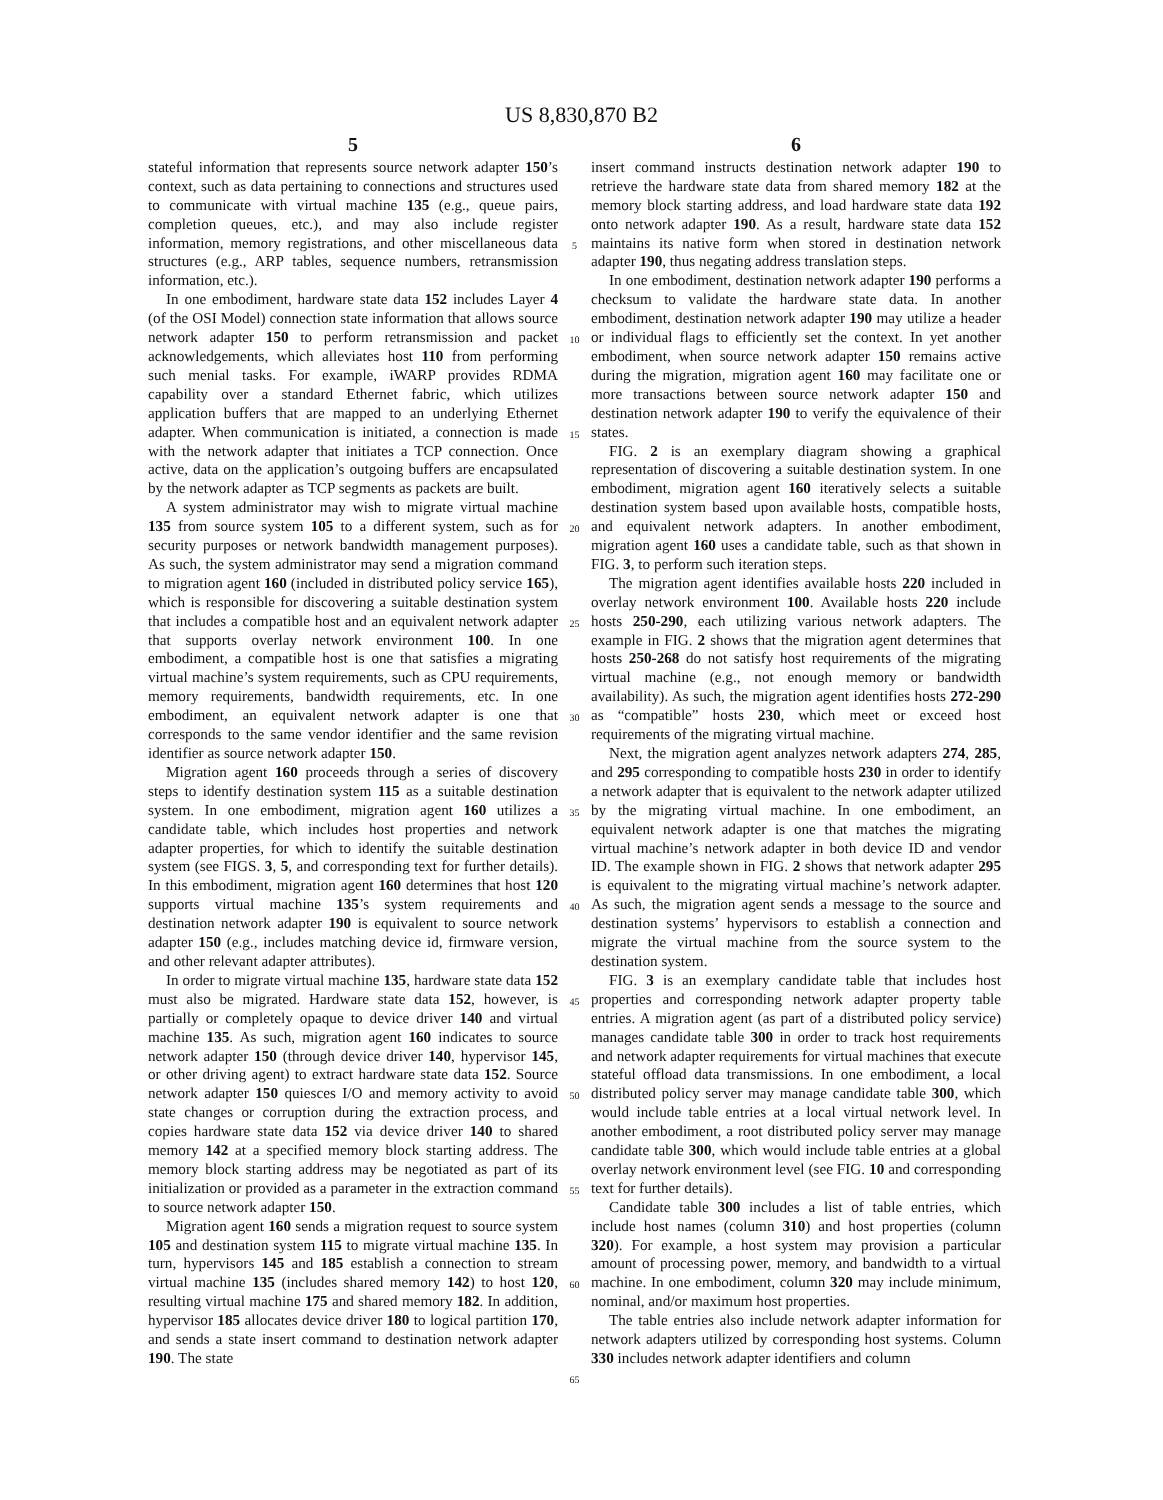US 8,830,870 B2
5
stateful information that represents source network adapter 150’s context, such as data pertaining to connections and structures used to communicate with virtual machine 135 (e.g., queue pairs, completion queues, etc.), and may also include register information, memory registrations, and other miscellaneous data structures (e.g., ARP tables, sequence numbers, retransmission information, etc.).
In one embodiment, hardware state data 152 includes Layer 4 (of the OSI Model) connection state information that allows source network adapter 150 to perform retransmission and packet acknowledgements, which alleviates host 110 from performing such menial tasks. For example, iWARP provides RDMA capability over a standard Ethernet fabric, which utilizes application buffers that are mapped to an underlying Ethernet adapter. When communication is initiated, a connection is made with the network adapter that initiates a TCP connection. Once active, data on the application’s outgoing buffers are encapsulated by the network adapter as TCP segments as packets are built.
A system administrator may wish to migrate virtual machine 135 from source system 105 to a different system, such as for security purposes or network bandwidth management purposes). As such, the system administrator may send a migration command to migration agent 160 (included in distributed policy service 165), which is responsible for discovering a suitable destination system that includes a compatible host and an equivalent network adapter that supports overlay network environment 100. In one embodiment, a compatible host is one that satisfies a migrating virtual machine’s system requirements, such as CPU requirements, memory requirements, bandwidth requirements, etc. In one embodiment, an equivalent network adapter is one that corresponds to the same vendor identifier and the same revision identifier as source network adapter 150.
Migration agent 160 proceeds through a series of discovery steps to identify destination system 115 as a suitable destination system. In one embodiment, migration agent 160 utilizes a candidate table, which includes host properties and network adapter properties, for which to identify the suitable destination system (see FIGS. 3, 5, and corresponding text for further details). In this embodiment, migration agent 160 determines that host 120 supports virtual machine 135’s system requirements and destination network adapter 190 is equivalent to source network adapter 150 (e.g., includes matching device id, firmware version, and other relevant adapter attributes).
In order to migrate virtual machine 135, hardware state data 152 must also be migrated. Hardware state data 152, however, is partially or completely opaque to device driver 140 and virtual machine 135. As such, migration agent 160 indicates to source network adapter 150 (through device driver 140, hypervisor 145, or other driving agent) to extract hardware state data 152. Source network adapter 150 quiesces I/O and memory activity to avoid state changes or corruption during the extraction process, and copies hardware state data 152 via device driver 140 to shared memory 142 at a specified memory block starting address. The memory block starting address may be negotiated as part of its initialization or provided as a parameter in the extraction command to source network adapter 150.
Migration agent 160 sends a migration request to source system 105 and destination system 115 to migrate virtual machine 135. In turn, hypervisors 145 and 185 establish a connection to stream virtual machine 135 (includes shared memory 142) to host 120, resulting virtual machine 175 and shared memory 182. In addition, hypervisor 185 allocates device driver 180 to logical partition 170, and sends a state insert command to destination network adapter 190. The state
5
10
15
20
25
30
35
40
45
50
55
60
65
6
insert command instructs destination network adapter 190 to retrieve the hardware state data from shared memory 182 at the memory block starting address, and load hardware state data 192 onto network adapter 190. As a result, hardware state data 152 maintains its native form when stored in destination network adapter 190, thus negating address translation steps.
In one embodiment, destination network adapter 190 performs a checksum to validate the hardware state data. In another embodiment, destination network adapter 190 may utilize a header or individual flags to efficiently set the context. In yet another embodiment, when source network adapter 150 remains active during the migration, migration agent 160 may facilitate one or more transactions between source network adapter 150 and destination network adapter 190 to verify the equivalence of their states.
FIG. 2 is an exemplary diagram showing a graphical representation of discovering a suitable destination system. In one embodiment, migration agent 160 iteratively selects a suitable destination system based upon available hosts, compatible hosts, and equivalent network adapters. In another embodiment, migration agent 160 uses a candidate table, such as that shown in FIG. 3, to perform such iteration steps.
The migration agent identifies available hosts 220 included in overlay network environment 100. Available hosts 220 include hosts 250-290, each utilizing various network adapters. The example in FIG. 2 shows that the migration agent determines that hosts 250-268 do not satisfy host requirements of the migrating virtual machine (e.g., not enough memory or bandwidth availability). As such, the migration agent identifies hosts 272-290 as “compatible” hosts 230, which meet or exceed host requirements of the migrating virtual machine.
Next, the migration agent analyzes network adapters 274, 285, and 295 corresponding to compatible hosts 230 in order to identify a network adapter that is equivalent to the network adapter utilized by the migrating virtual machine. In one embodiment, an equivalent network adapter is one that matches the migrating virtual machine’s network adapter in both device ID and vendor ID. The example shown in FIG. 2 shows that network adapter 295 is equivalent to the migrating virtual machine’s network adapter. As such, the migration agent sends a message to the source and destination systems’ hypervisors to establish a connection and migrate the virtual machine from the source system to the destination system.
FIG. 3 is an exemplary candidate table that includes host properties and corresponding network adapter property table entries. A migration agent (as part of a distributed policy service) manages candidate table 300 in order to track host requirements and network adapter requirements for virtual machines that execute stateful offload data transmissions. In one embodiment, a local distributed policy server may manage candidate table 300, which would include table entries at a local virtual network level. In another embodiment, a root distributed policy server may manage candidate table 300, which would include table entries at a global overlay network environment level (see FIG. 10 and corresponding text for further details).
Candidate table 300 includes a list of table entries, which include host names (column 310) and host properties (column 320). For example, a host system may provision a particular amount of processing power, memory, and bandwidth to a virtual machine. In one embodiment, column 320 may include minimum, nominal, and/or maximum host properties.
The table entries also include network adapter information for network adapters utilized by corresponding host systems. Column 330 includes network adapter identifiers and column